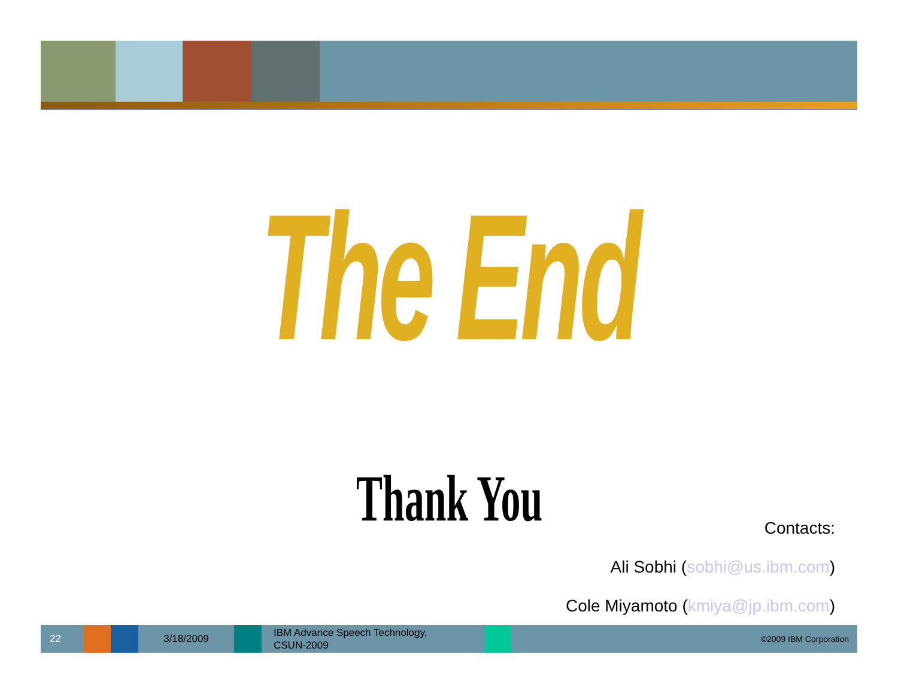The End
Thank You
Contacts:
Ali Sobhi (sobhi@us.ibm.com)
Cole Miyamoto (kmiya@jp.ibm.com)
22 3/18/2009
IBM Advance Speech Technology,
CSUN-2009
©2009 IBM Corporation